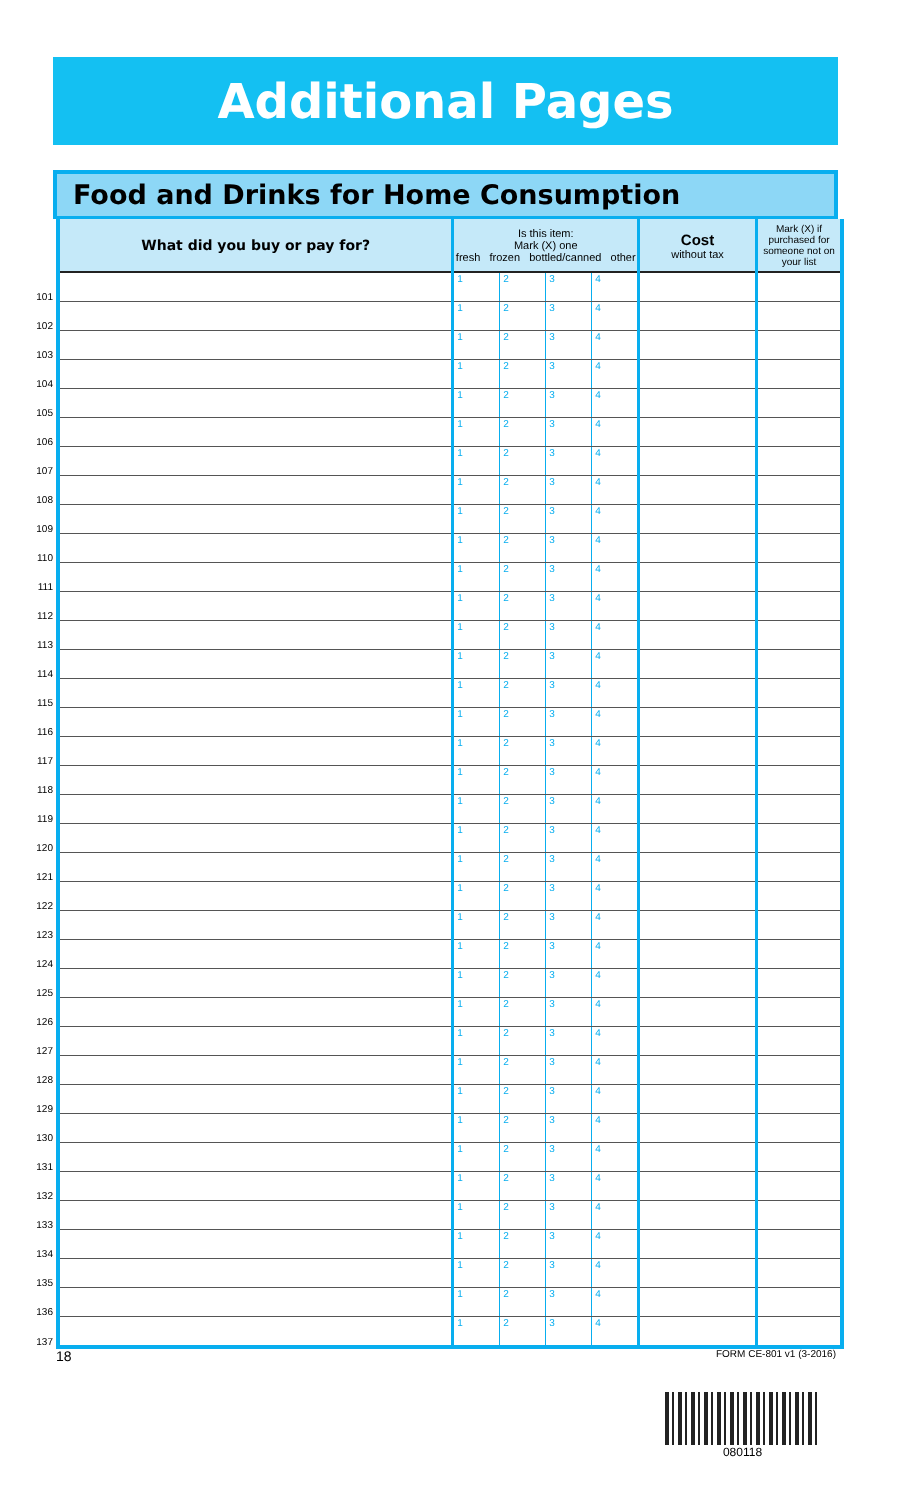Additional Pages
Food and Drinks for Home Consumption
| | What did you buy or pay for? | Is this item: Mark (X) one fresh frozen bottled/canned other | | | | Cost without tax | Mark (X) if purchased for someone not on your list |
| 101 | | 1 | 2 | 3 | 4 | | |
| 102 | | 1 | 2 | 3 | 4 | | |
| 103 | | 1 | 2 | 3 | 4 | | |
| 104 | | 1 | 2 | 3 | 4 | | |
| 105 | | 1 | 2 | 3 | 4 | | |
| 106 | | 1 | 2 | 3 | 4 | | |
| 107 | | 1 | 2 | 3 | 4 | | |
| 108 | | 1 | 2 | 3 | 4 | | |
| 109 | | 1 | 2 | 3 | 4 | | |
| 110 | | 1 | 2 | 3 | 4 | | |
| 111 | | 1 | 2 | 3 | 4 | | |
| 112 | | 1 | 2 | 3 | 4 | | |
| 113 | | 1 | 2 | 3 | 4 | | |
| 114 | | 1 | 2 | 3 | 4 | | |
| 115 | | 1 | 2 | 3 | 4 | | |
| 116 | | 1 | 2 | 3 | 4 | | |
| 117 | | 1 | 2 | 3 | 4 | | |
| 118 | | 1 | 2 | 3 | 4 | | |
| 119 | | 1 | 2 | 3 | 4 | | |
| 120 | | 1 | 2 | 3 | 4 | | |
| 121 | | 1 | 2 | 3 | 4 | | |
| 122 | | 1 | 2 | 3 | 4 | | |
| 123 | | 1 | 2 | 3 | 4 | | |
| 124 | | 1 | 2 | 3 | 4 | | |
| 125 | | 1 | 2 | 3 | 4 | | |
| 126 | | 1 | 2 | 3 | 4 | | |
| 127 | | 1 | 2 | 3 | 4 | | |
| 128 | | 1 | 2 | 3 | 4 | | |
| 129 | | 1 | 2 | 3 | 4 | | |
| 130 | | 1 | 2 | 3 | 4 | | |
| 131 | | 1 | 2 | 3 | 4 | | |
| 132 | | 1 | 2 | 3 | 4 | | |
| 133 | | 1 | 2 | 3 | 4 | | |
| 134 | | 1 | 2 | 3 | 4 | | |
| 135 | | 1 | 2 | 3 | 4 | | |
| 136 | | 1 | 2 | 3 | 4 | | |
| 137 | | 1 | 2 | 3 | 4 | | |
18 FORM CE-801 v1 (3-2016)
080118